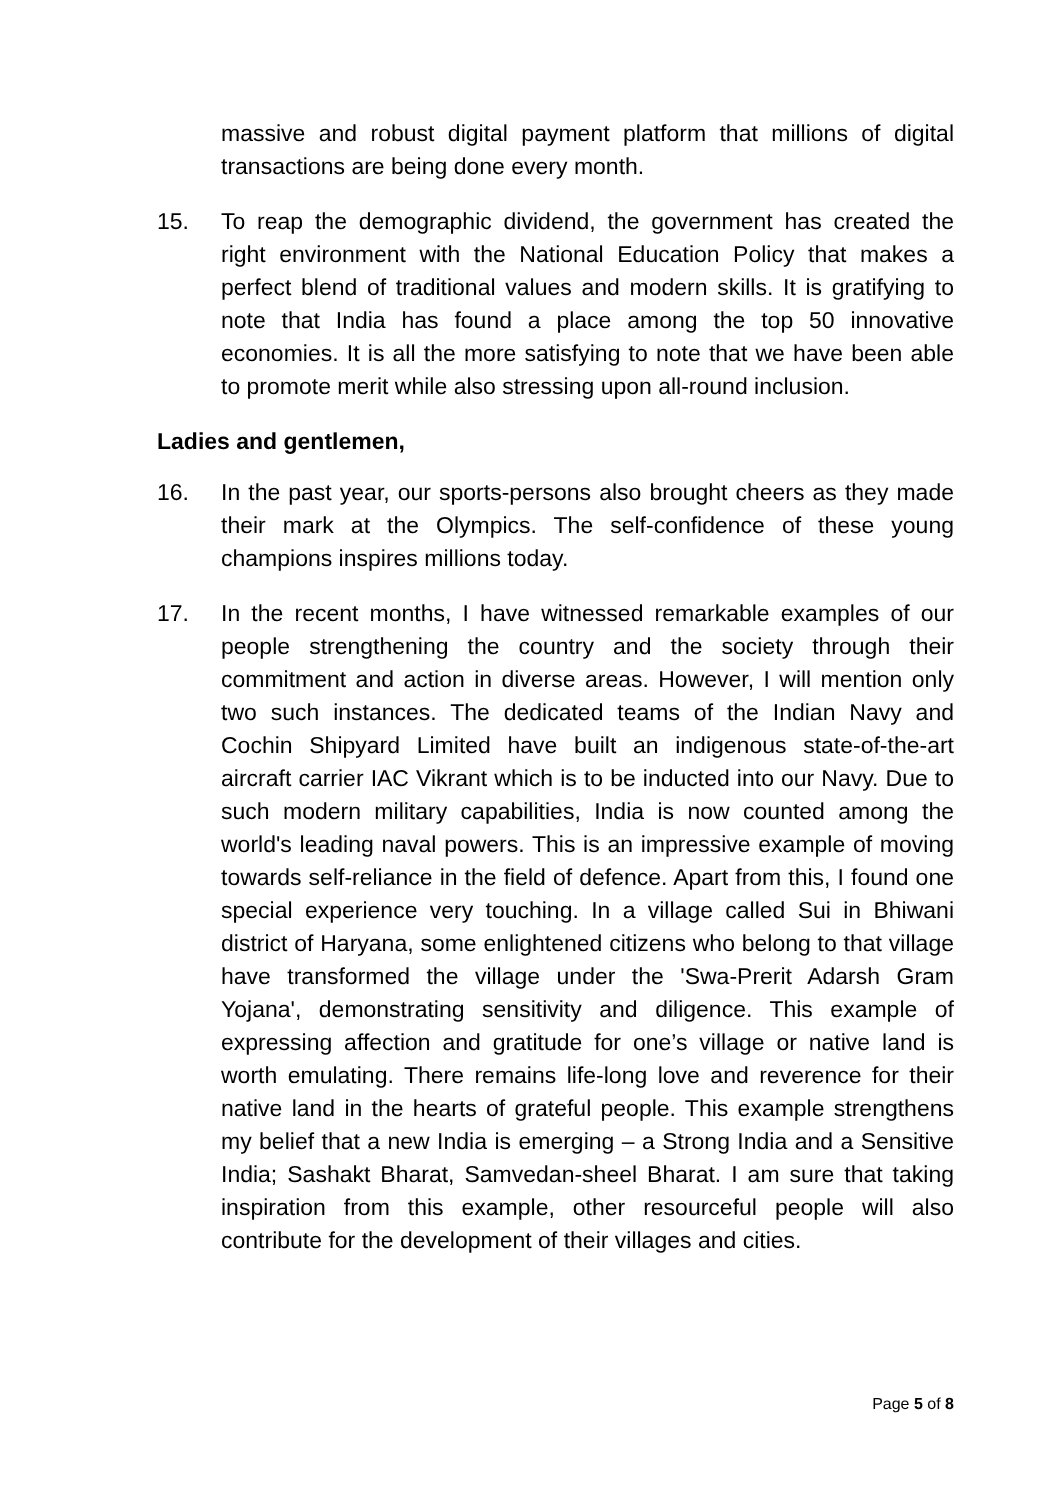massive and robust digital payment platform that millions of digital transactions are being done every month.
15. To reap the demographic dividend, the government has created the right environment with the National Education Policy that makes a perfect blend of traditional values and modern skills. It is gratifying to note that India has found a place among the top 50 innovative economies. It is all the more satisfying to note that we have been able to promote merit while also stressing upon all-round inclusion.
Ladies and gentlemen,
16. In the past year, our sports-persons also brought cheers as they made their mark at the Olympics. The self-confidence of these young champions inspires millions today.
17. In the recent months, I have witnessed remarkable examples of our people strengthening the country and the society through their commitment and action in diverse areas. However, I will mention only two such instances. The dedicated teams of the Indian Navy and Cochin Shipyard Limited have built an indigenous state-of-the-art aircraft carrier IAC Vikrant which is to be inducted into our Navy. Due to such modern military capabilities, India is now counted among the world's leading naval powers. This is an impressive example of moving towards self-reliance in the field of defence. Apart from this, I found one special experience very touching. In a village called Sui in Bhiwani district of Haryana, some enlightened citizens who belong to that village have transformed the village under the 'Swa-Prerit Adarsh Gram Yojana', demonstrating sensitivity and diligence. This example of expressing affection and gratitude for one’s village or native land is worth emulating. There remains life-long love and reverence for their native land in the hearts of grateful people. This example strengthens my belief that a new India is emerging – a Strong India and a Sensitive India; Sashakt Bharat, Samvedan-sheel Bharat. I am sure that taking inspiration from this example, other resourceful people will also contribute for the development of their villages and cities.
Page 5 of 8